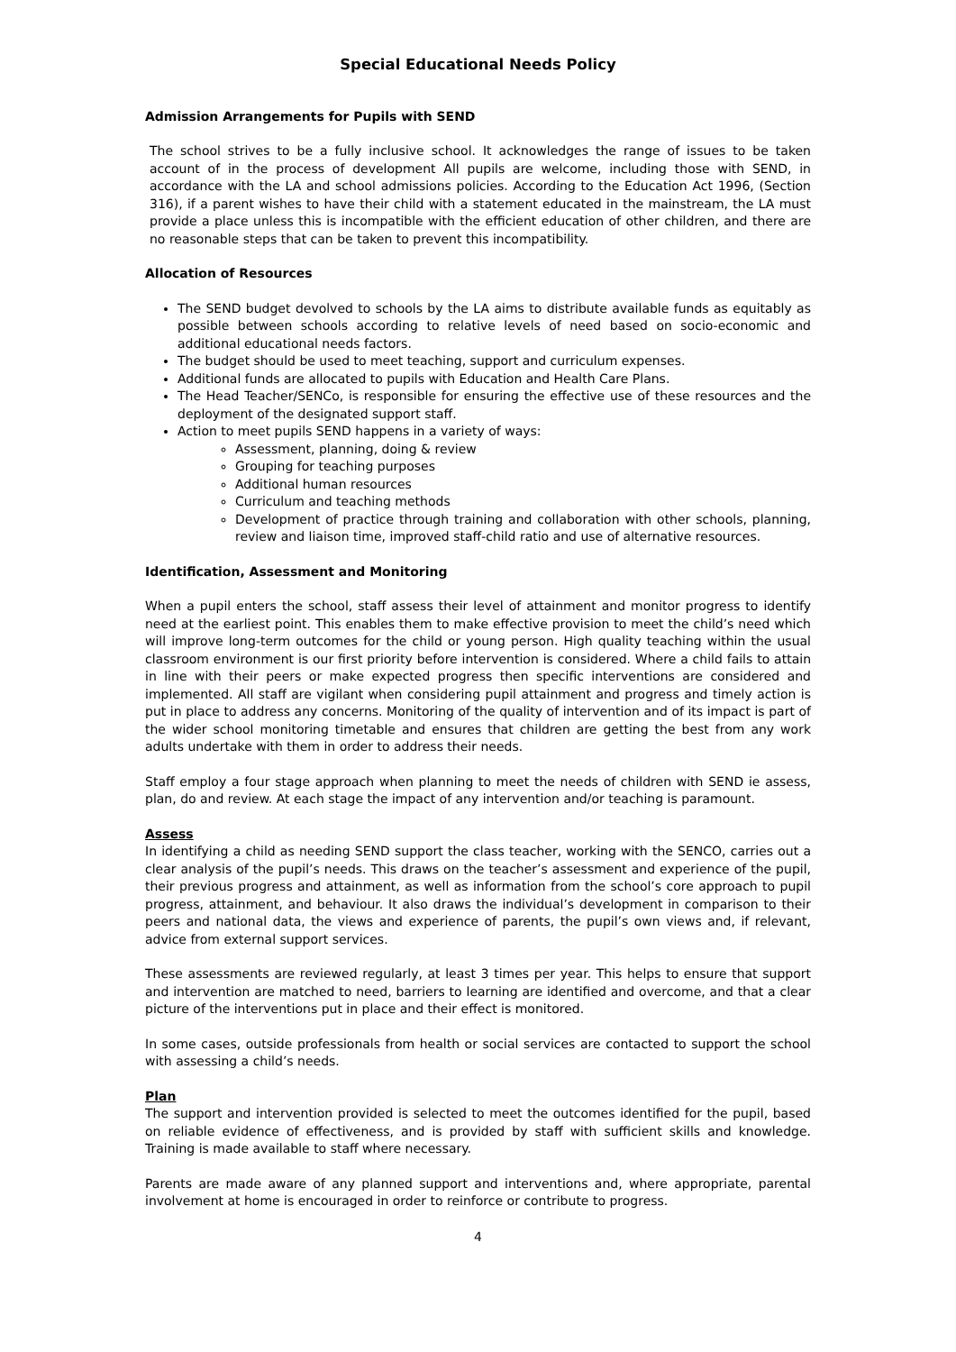Special Educational Needs Policy
Admission Arrangements for Pupils with SEND
The school strives to be a fully inclusive school. It acknowledges the range of issues to be taken account of in the process of development All pupils are welcome, including those with SEND, in accordance with the LA and school admissions policies. According to the Education Act 1996, (Section 316), if a parent wishes to have their child with a statement educated in the mainstream, the LA must provide a place unless this is incompatible with the efficient education of other children, and there are no reasonable steps that can be taken to prevent this incompatibility.
Allocation of Resources
The SEND budget devolved to schools by the LA aims to distribute available funds as equitably as possible between schools according to relative levels of need based on socio-economic and additional educational needs factors.
The budget should be used to meet teaching, support and curriculum expenses.
Additional funds are allocated to pupils with Education and Health Care Plans.
The Head Teacher/SENCo, is responsible for ensuring the effective use of these resources and the deployment of the designated support staff.
Action to meet pupils SEND happens in a variety of ways:
Assessment, planning, doing & review
Grouping for teaching purposes
Additional human resources
Curriculum and teaching methods
Development of practice through training and collaboration with other schools, planning, review and liaison time, improved staff-child ratio and use of alternative resources.
Identification, Assessment and Monitoring
When a pupil enters the school, staff assess their level of attainment and monitor progress to identify need at the earliest point. This enables them to make effective provision to meet the child’s need which will improve long-term outcomes for the child or young person. High quality teaching within the usual classroom environment is our first priority before intervention is considered. Where a child fails to attain in line with their peers or make expected progress then specific interventions are considered and implemented. All staff are vigilant when considering pupil attainment and progress and timely action is put in place to address any concerns. Monitoring of the quality of intervention and of its impact is part of the wider school monitoring timetable and ensures that children are getting the best from any work adults undertake with them in order to address their needs.
Staff employ a four stage approach when planning to meet the needs of children with SEND ie assess, plan, do and review. At each stage the impact of any intervention and/or teaching is paramount.
Assess
In identifying a child as needing SEND support the class teacher, working with the SENCO, carries out a clear analysis of the pupil’s needs. This draws on the teacher’s assessment and experience of the pupil, their previous progress and attainment, as well as information from the school’s core approach to pupil progress, attainment, and behaviour. It also draws the individual’s development in comparison to their peers and national data, the views and experience of parents, the pupil’s own views and, if relevant, advice from external support services.
These assessments are reviewed regularly, at least 3 times per year. This helps to ensure that support and intervention are matched to need, barriers to learning are identified and overcome, and that a clear picture of the interventions put in place and their effect is monitored.
In some cases, outside professionals from health or social services are contacted to support the school with assessing a child’s needs.
Plan
The support and intervention provided is selected to meet the outcomes identified for the pupil, based on reliable evidence of effectiveness, and is provided by staff with sufficient skills and knowledge. Training is made available to staff where necessary.
Parents are made aware of any planned support and interventions and, where appropriate, parental involvement at home is encouraged in order to reinforce or contribute to progress.
4